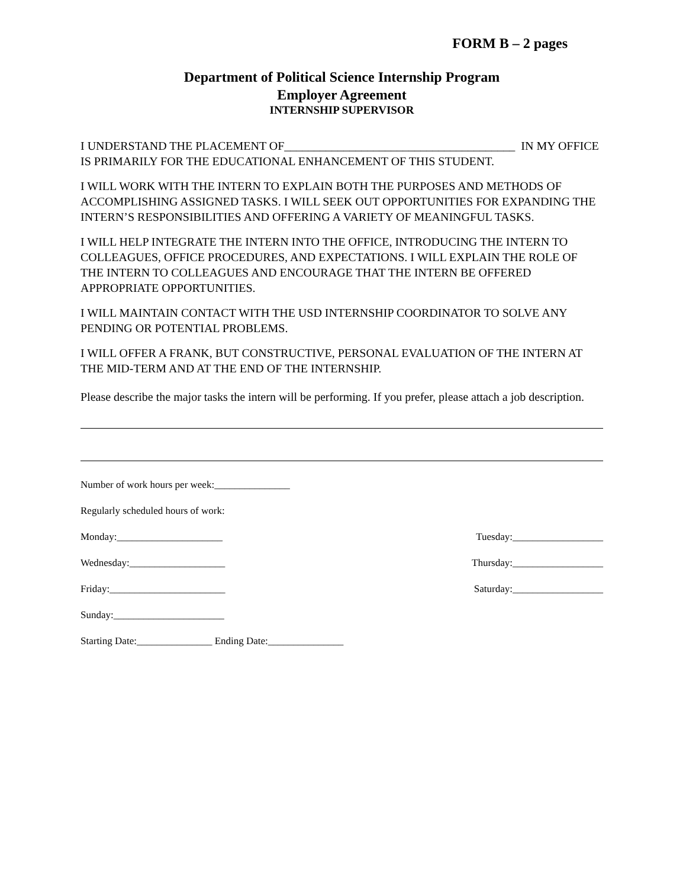FORM B – 2 pages
Department of Political Science Internship Program
Employer Agreement
INTERNSHIP SUPERVISOR
I UNDERSTAND THE PLACEMENT OF_______________________________________ IN MY OFFICE IS PRIMARILY FOR THE EDUCATIONAL ENHANCEMENT OF THIS STUDENT.
I WILL WORK WITH THE INTERN TO EXPLAIN BOTH THE PURPOSES AND METHODS OF ACCOMPLISHING ASSIGNED TASKS. I WILL SEEK OUT OPPORTUNITIES FOR EXPANDING THE INTERN’S RESPONSIBILITIES AND OFFERING A VARIETY OF MEANINGFUL TASKS.
I WILL HELP INTEGRATE THE INTERN INTO THE OFFICE, INTRODUCING THE INTERN TO COLLEAGUES, OFFICE PROCEDURES, AND EXPECTATIONS. I WILL EXPLAIN THE ROLE OF THE INTERN TO COLLEAGUES AND ENCOURAGE THAT THE INTERN BE OFFERED APPROPRIATE OPPORTUNITIES.
I WILL MAINTAIN CONTACT WITH THE USD INTERNSHIP COORDINATOR TO SOLVE ANY PENDING OR POTENTIAL PROBLEMS.
I WILL OFFER A FRANK, BUT CONSTRUCTIVE, PERSONAL EVALUATION OF THE INTERN AT THE MID-TERM AND AT THE END OF THE INTERNSHIP.
Please describe the major tasks the intern will be performing. If you prefer, please attach a job description.
Number of work hours per week:_______________
Regularly scheduled hours of work:
Monday:_____________________ Tuesday:__________________
Wednesday:___________________ Thursday:__________________
Friday:_______________________ Saturday:__________________
Sunday:______________________
Starting Date:_______________ Ending Date:_______________